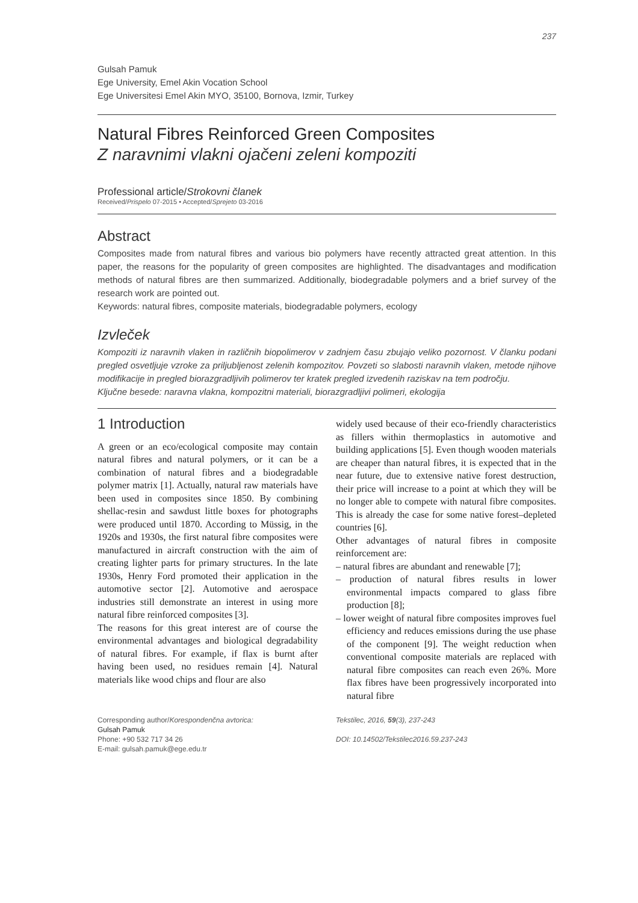237
Gulsah Pamuk
Ege University, Emel Akin Vocation School
Ege Universitesi Emel Akin MYO, 35100, Bornova, Izmir, Turkey
Natural Fibres Reinforced Green Composites
Z naravnimi vlakni ojačeni zeleni kompoziti
Professional article/Strokovni članek
Received/Prispelo 07-2015 • Accepted/Sprejeto 03-2016
Abstract
Composites made from natural fibres and various bio polymers have recently attracted great attention. In this paper, the reasons for the popularity of green composites are highlighted. The disadvantages and modification methods of natural fibres are then summarized. Additionally, biodegradable polymers and a brief survey of the research work are pointed out.
Keywords: natural fibres, composite materials, biodegradable polymers, ecology
Izvleček
Kompoziti iz naravnih vlaken in različnih biopolimerov v zadnjem času zbujajo veliko pozornost. V članku podani pregled osvetljuje vzroke za priljubljenost zelenih kompozitov. Povzeti so slabosti naravnih vlaken, metode njihove modifikacije in pregled biorazgradljivih polimerov ter kratek pregled izvedenih raziskav na tem področju.
Ključne besede: naravna vlakna, kompozitni materiali, biorazgradljivi polimeri, ekologija
1 Introduction
A green or an eco/ecological composite may contain natural fibres and natural polymers, or it can be a combination of natural fibres and a biodegradable polymer matrix [1]. Actually, natural raw materials have been used in composites since 1850. By combining shellac-resin and sawdust little boxes for photographs were produced until 1870. According to Müssig, in the 1920s and 1930s, the first natural fibre composites were manufactured in aircraft construction with the aim of creating lighter parts for primary structures. In the late 1930s, Henry Ford promoted their application in the automotive sector [2]. Automotive and aerospace industries still demonstrate an interest in using more natural fibre reinforced composites [3].
The reasons for this great interest are of course the environmental advantages and biological degradability of natural fibres. For example, if flax is burnt after having been used, no residues remain [4]. Natural materials like wood chips and flour are also
widely used because of their eco-friendly characteristics as fillers within thermoplastics in automotive and building applications [5]. Even though wooden materials are cheaper than natural fibres, it is expected that in the near future, due to extensive native forest destruction, their price will increase to a point at which they will be no longer able to compete with natural fibre composites. This is already the case for some native forest–depleted countries [6].
Other advantages of natural fibres in composite reinforcement are:
– natural fibres are abundant and renewable [7];
– production of natural fibres results in lower environmental impacts compared to glass fibre production [8];
– lower weight of natural fibre composites improves fuel efficiency and reduces emissions during the use phase of the component [9]. The weight reduction when conventional composite materials are replaced with natural fibre composites can reach even 26%. More flax fibres have been progressively incorporated into natural fibre
Corresponding author/Korespondenčna avtorica:
Gulsah Pamuk
Phone: +90 532 717 34 26
E-mail: gulsah.pamuk@ege.edu.tr
Tekstilec, 2016, 59(3), 237-243
DOI: 10.14502/Tekstilec2016.59.237-243